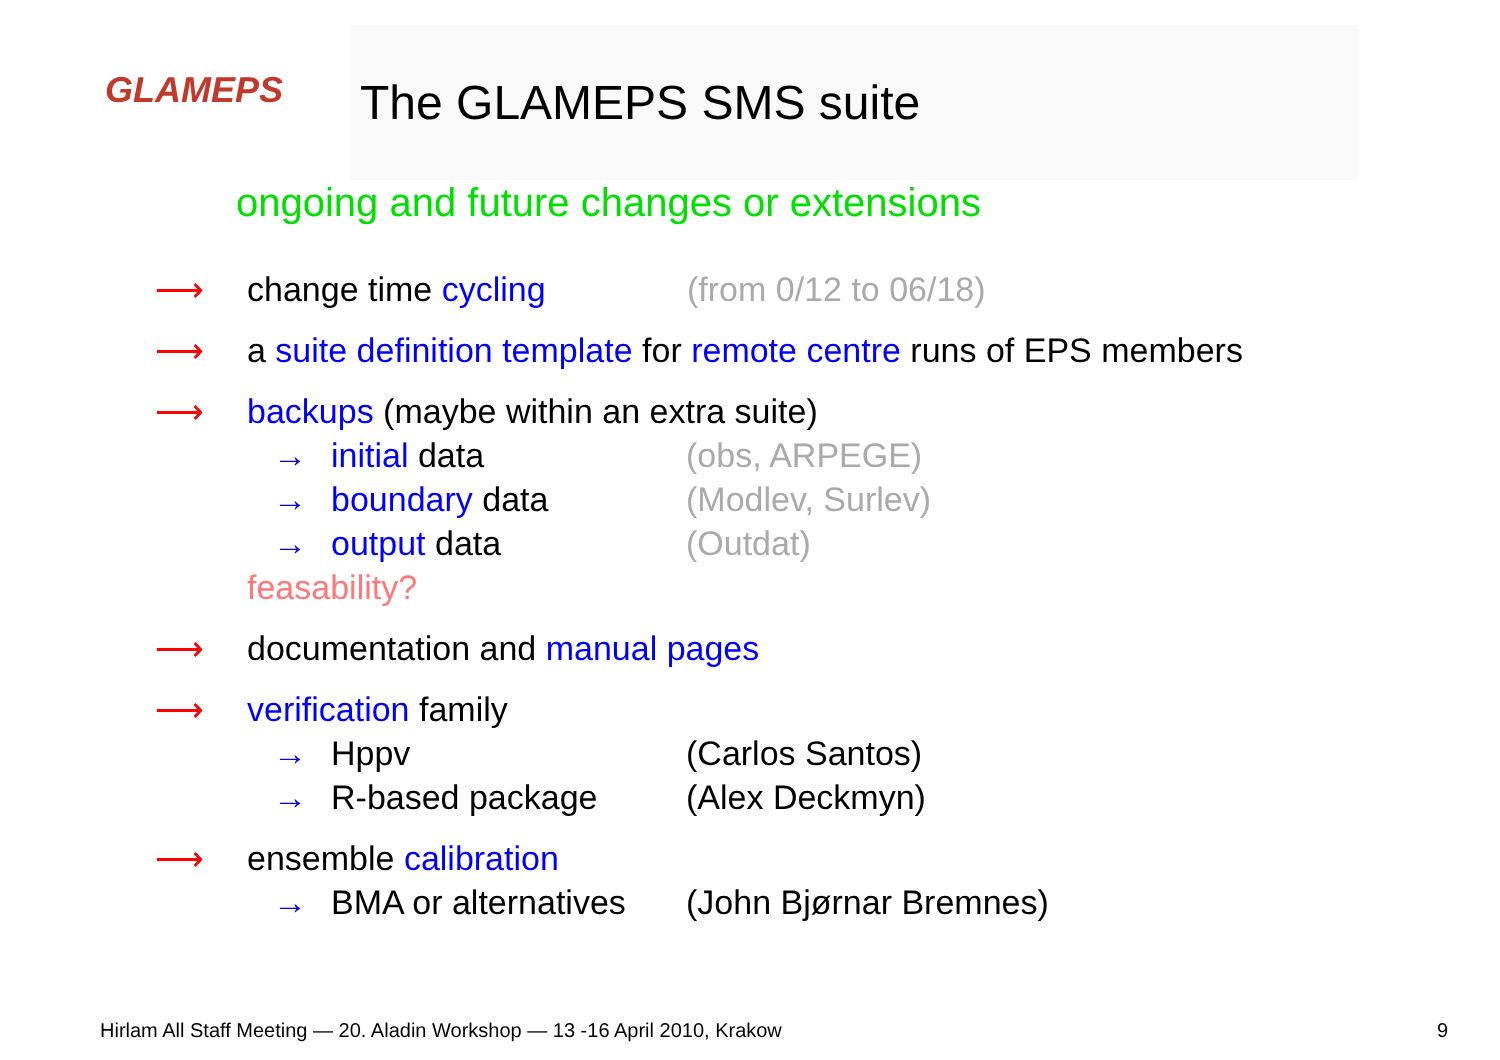GLAMEPS
The GLAMEPS SMS suite
ongoing and future changes or extensions
⟶ change time cycling (from 0/12 to 06/18)
⟶ a suite definition template for remote centre runs of EPS members
⟶ backups (maybe within an extra suite)
→ initial data (obs, ARPEGE)
→ boundary data (Modlev, Surlev)
→ output data (Outdat)
feasability?
⟶ documentation and manual pages
⟶ verification family
→ Hppv (Carlos Santos)
→ R-based package (Alex Deckmyn)
⟶ ensemble calibration
→ BMA or alternatives (John Bjørnar Bremnes)
Hirlam All Staff Meeting — 20. Aladin Workshop — 13 -16 April 2010, Krakow 9